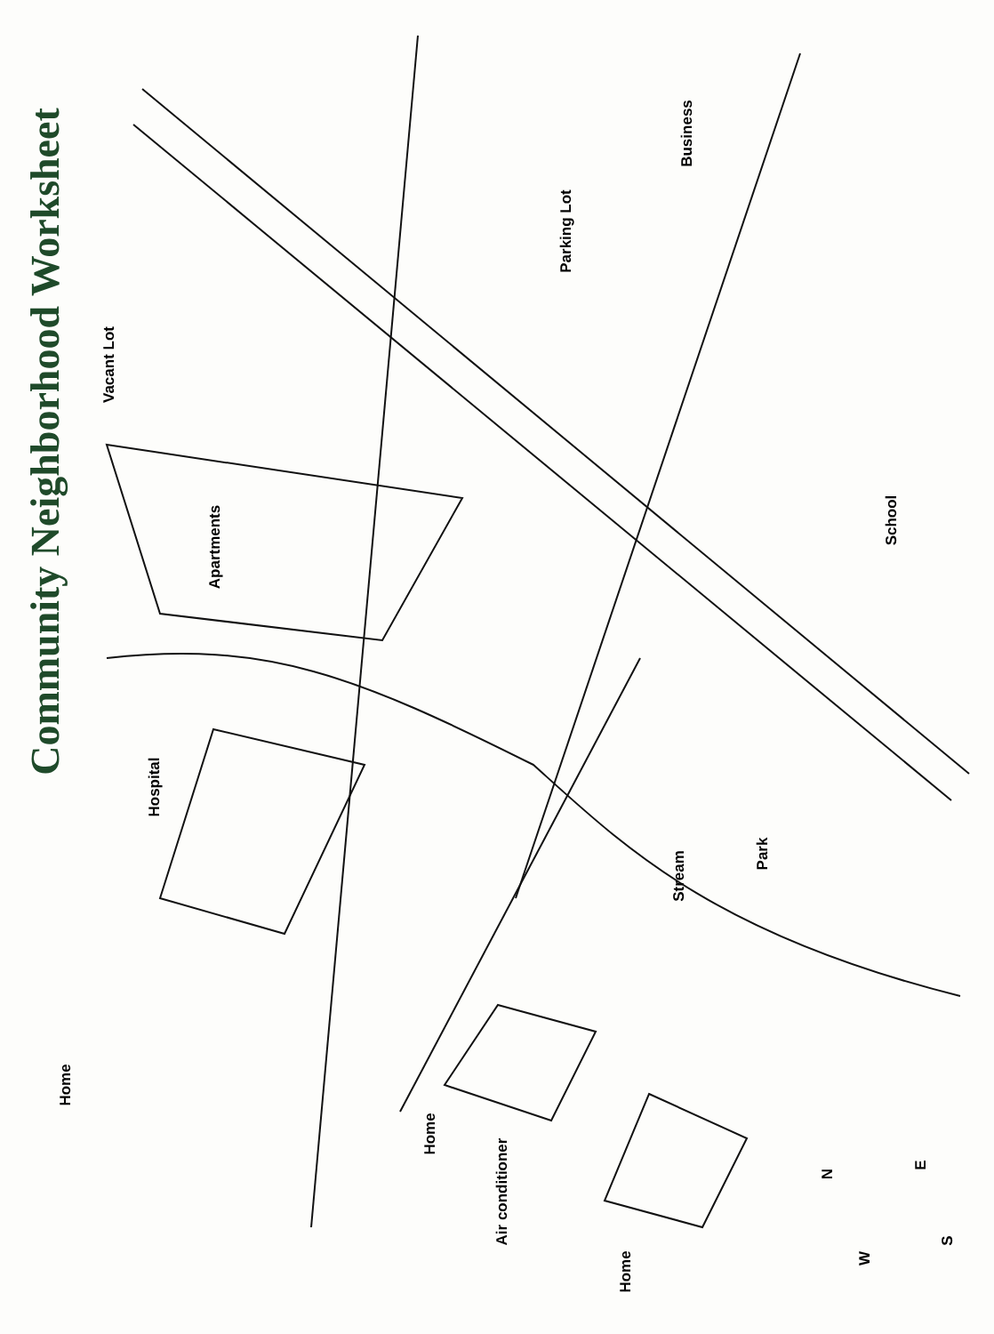Community Neighborhood Worksheet
Business
Parking Lot
Vacant Lot
Apartments
School
Hospital
Stream
Park
Home
Home
Air conditioner
Home
N E
S
W